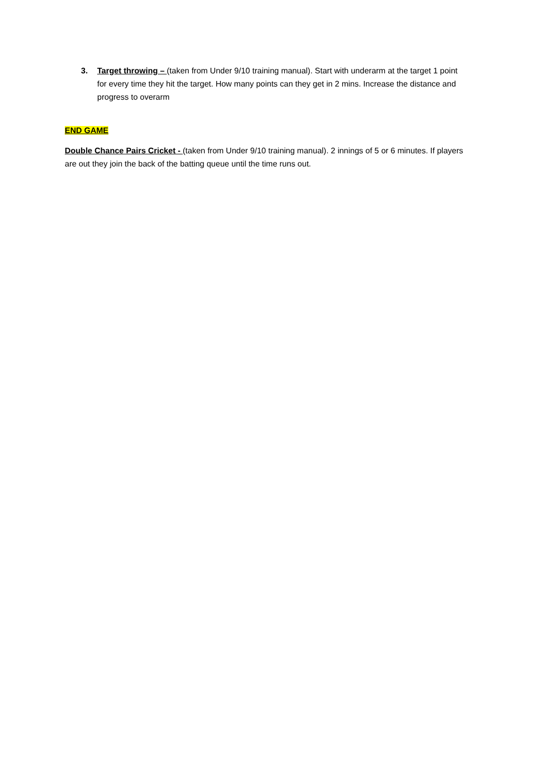3. Target throwing – (taken from Under 9/10 training manual). Start with underarm at the target 1 point for every time they hit the target. How many points can they get in 2 mins. Increase the distance and progress to overarm
END GAME
Double Chance Pairs Cricket - (taken from Under 9/10 training manual). 2 innings of 5 or 6 minutes. If players are out they join the back of the batting queue until the time runs out.